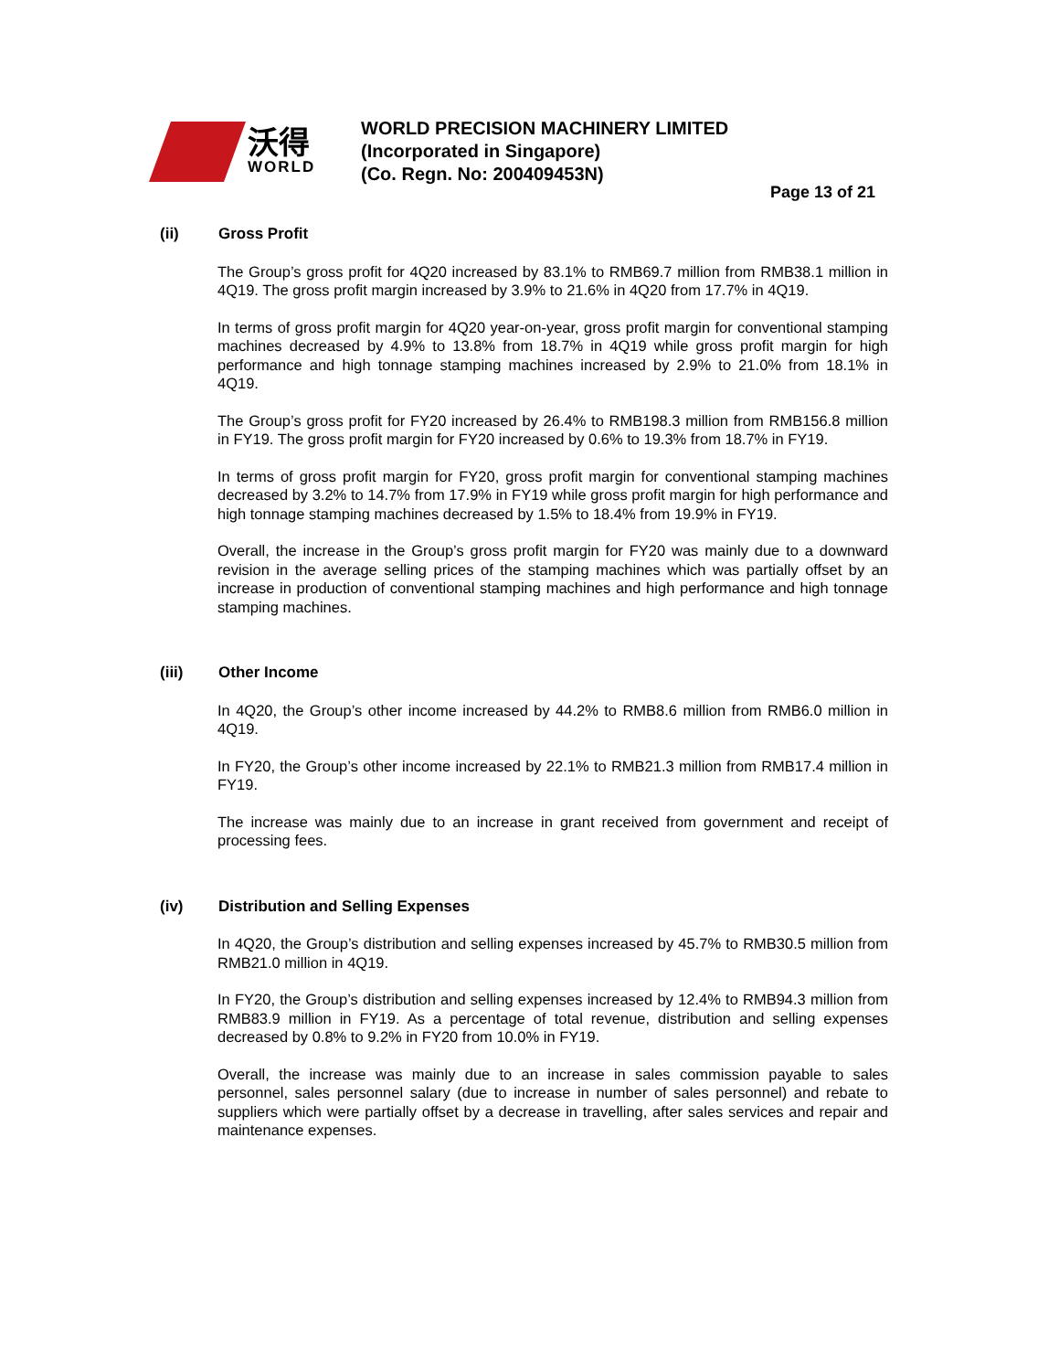沃得
WORLD
WORLD PRECISION MACHINERY LIMITED
(Incorporated in Singapore)
(Co. Regn. No: 200409453N)
Page 13 of 21
(ii) Gross Profit
The Group’s gross profit for 4Q20 increased by 83.1% to RMB69.7 million from RMB38.1 million in 4Q19. The gross profit margin increased by 3.9% to 21.6% in 4Q20 from 17.7% in 4Q19.
In terms of gross profit margin for 4Q20 year-on-year, gross profit margin for conventional stamping machines decreased by 4.9% to 13.8% from 18.7% in 4Q19 while gross profit margin for high performance and high tonnage stamping machines increased by 2.9% to 21.0% from 18.1% in 4Q19.
The Group’s gross profit for FY20 increased by 26.4% to RMB198.3 million from RMB156.8 million in FY19. The gross profit margin for FY20 increased by 0.6% to 19.3% from 18.7% in FY19.
In terms of gross profit margin for FY20, gross profit margin for conventional stamping machines decreased by 3.2% to 14.7% from 17.9% in FY19 while gross profit margin for high performance and high tonnage stamping machines decreased by 1.5% to 18.4% from 19.9% in FY19.
Overall, the increase in the Group’s gross profit margin for FY20 was mainly due to a downward revision in the average selling prices of the stamping machines which was partially offset by an increase in production of conventional stamping machines and high performance and high tonnage stamping machines.
(iii) Other Income
In 4Q20, the Group’s other income increased by 44.2% to RMB8.6 million from RMB6.0 million in 4Q19.
In FY20, the Group’s other income increased by 22.1% to RMB21.3 million from RMB17.4 million in FY19.
The increase was mainly due to an increase in grant received from government and receipt of processing fees.
(iv) Distribution and Selling Expenses
In 4Q20, the Group’s distribution and selling expenses increased by 45.7% to RMB30.5 million from RMB21.0 million in 4Q19.
In FY20, the Group’s distribution and selling expenses increased by 12.4% to RMB94.3 million from RMB83.9 million in FY19. As a percentage of total revenue, distribution and selling expenses decreased by 0.8% to 9.2% in FY20 from 10.0% in FY19.
Overall, the increase was mainly due to an increase in sales commission payable to sales personnel, sales personnel salary (due to increase in number of sales personnel) and rebate to suppliers which were partially offset by a decrease in travelling, after sales services and repair and maintenance expenses.